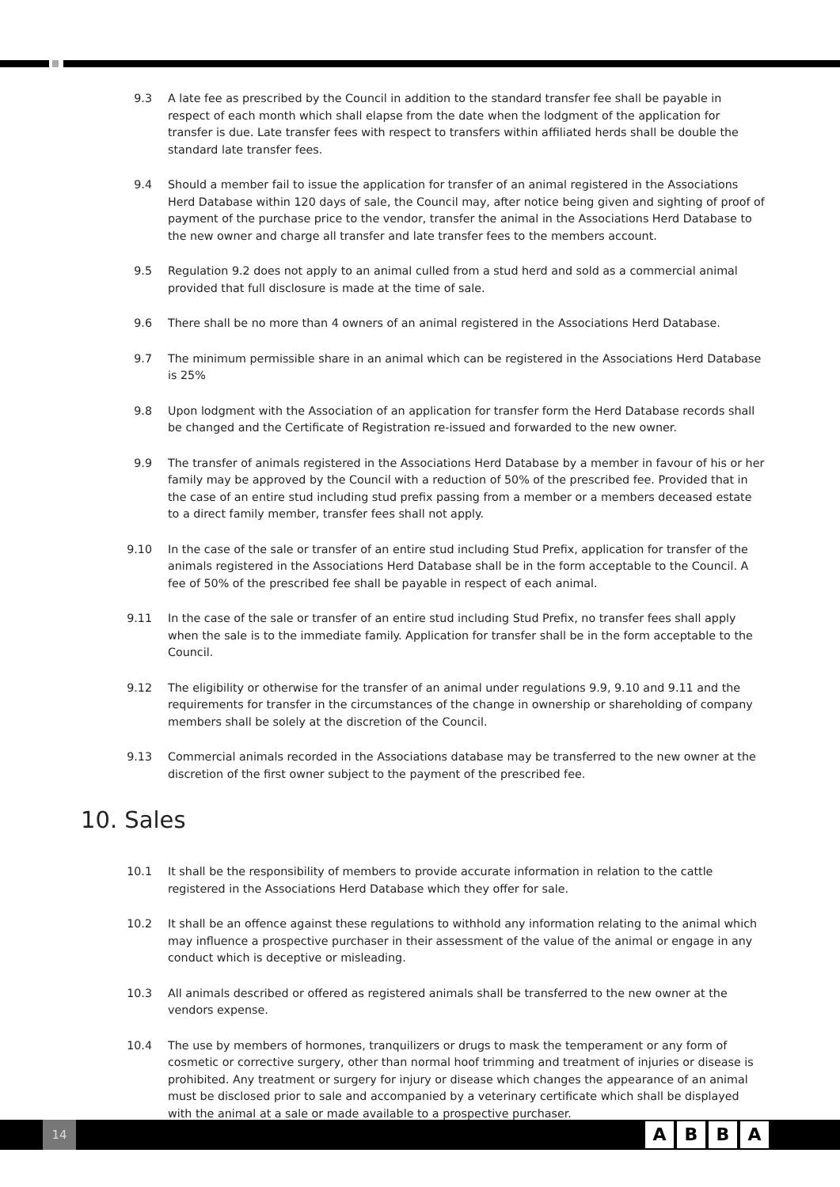9.3 A late fee as prescribed by the Council in addition to the standard transfer fee shall be payable in respect of each month which shall elapse from the date when the lodgment of the application for transfer is due. Late transfer fees with respect to transfers within affiliated herds shall be double the standard late transfer fees.
9.4 Should a member fail to issue the application for transfer of an animal registered in the Associations Herd Database within 120 days of sale, the Council may, after notice being given and sighting of proof of payment of the purchase price to the vendor, transfer the animal in the Associations Herd Database to the new owner and charge all transfer and late transfer fees to the members account.
9.5 Regulation 9.2 does not apply to an animal culled from a stud herd and sold as a commercial animal provided that full disclosure is made at the time of sale.
9.6 There shall be no more than 4 owners of an animal registered in the Associations Herd Database.
9.7 The minimum permissible share in an animal which can be registered in the Associations Herd Database is 25%
9.8 Upon lodgment with the Association of an application for transfer form the Herd Database records shall be changed and the Certificate of Registration re-issued and forwarded to the new owner.
9.9 The transfer of animals registered in the Associations Herd Database by a member in favour of his or her family may be approved by the Council with a reduction of 50% of the prescribed fee. Provided that in the case of an entire stud including stud prefix passing from a member or a members deceased estate to a direct family member, transfer fees shall not apply.
9.10 In the case of the sale or transfer of an entire stud including Stud Prefix, application for transfer of the animals registered in the Associations Herd Database shall be in the form acceptable to the Council. A fee of 50% of the prescribed fee shall be payable in respect of each animal.
9.11 In the case of the sale or transfer of an entire stud including Stud Prefix, no transfer fees shall apply when the sale is to the immediate family. Application for transfer shall be in the form acceptable to the Council.
9.12 The eligibility or otherwise for the transfer of an animal under regulations 9.9, 9.10 and 9.11 and the requirements for transfer in the circumstances of the change in ownership or shareholding of company members shall be solely at the discretion of the Council.
9.13 Commercial animals recorded in the Associations database may be transferred to the new owner at the discretion of the first owner subject to the payment of the prescribed fee.
10. Sales
10.1 It shall be the responsibility of members to provide accurate information in relation to the cattle registered in the Associations Herd Database which they offer for sale.
10.2 It shall be an offence against these regulations to withhold any information relating to the animal which may influence a prospective purchaser in their assessment of the value of the animal or engage in any conduct which is deceptive or misleading.
10.3 All animals described or offered as registered animals shall be transferred to the new owner at the vendors expense.
10.4 The use by members of hormones, tranquilizers or drugs to mask the temperament or any form of cosmetic or corrective surgery, other than normal hoof trimming and treatment of injuries or disease is prohibited. Any treatment or surgery for injury or disease which changes the appearance of an animal must be disclosed prior to sale and accompanied by a veterinary certificate which shall be displayed with the animal at a sale or made available to a prospective purchaser.
14
ABBA